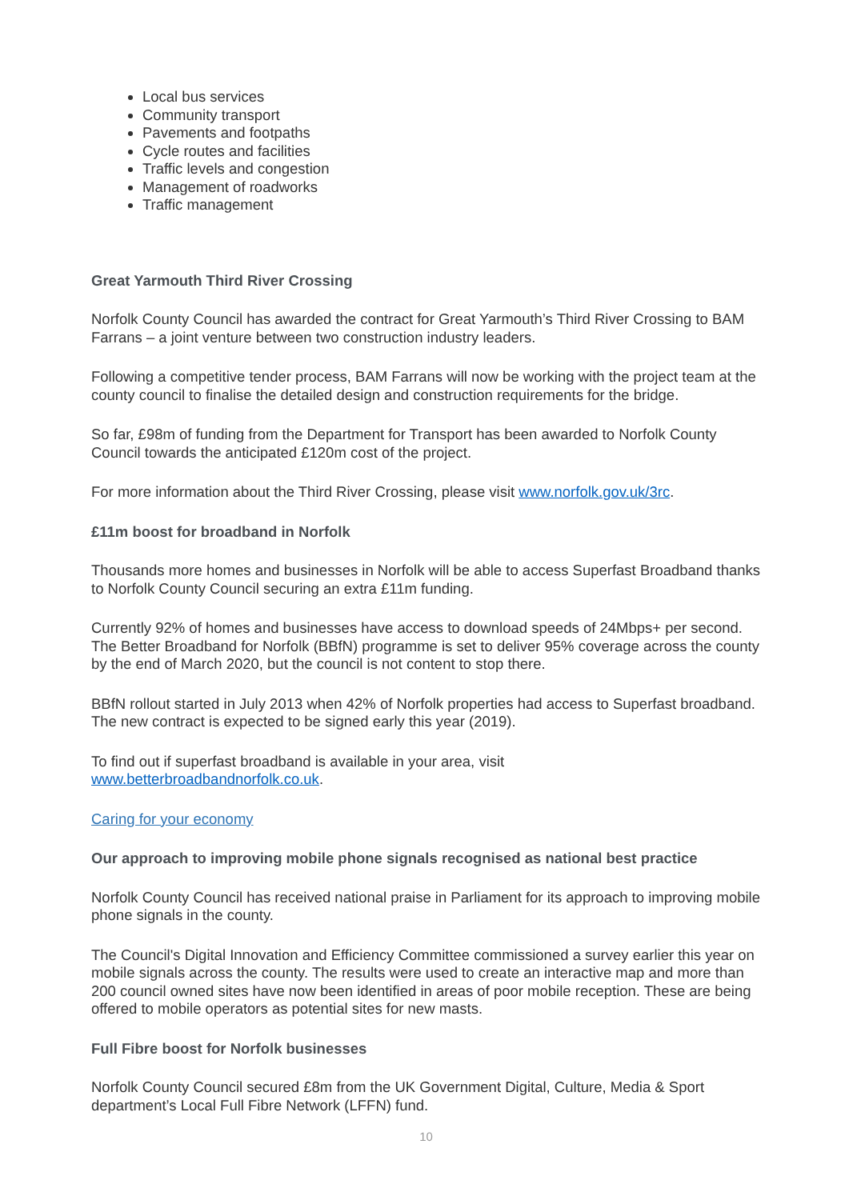Local bus services
Community transport
Pavements and footpaths
Cycle routes and facilities
Traffic levels and congestion
Management of roadworks
Traffic management
Great Yarmouth Third River Crossing
Norfolk County Council has awarded the contract for Great Yarmouth’s Third River Crossing to BAM Farrans – a joint venture between two construction industry leaders.
Following a competitive tender process, BAM Farrans will now be working with the project team at the county council to finalise the detailed design and construction requirements for the bridge.
So far, £98m of funding from the Department for Transport has been awarded to Norfolk County Council towards the anticipated £120m cost of the project.
For more information about the Third River Crossing, please visit www.norfolk.gov.uk/3rc.
£11m boost for broadband in Norfolk
Thousands more homes and businesses in Norfolk will be able to access Superfast Broadband thanks to Norfolk County Council securing an extra £11m funding.
Currently 92% of homes and businesses have access to download speeds of 24Mbps+ per second. The Better Broadband for Norfolk (BBfN) programme is set to deliver 95% coverage across the county by the end of March 2020, but the council is not content to stop there.
BBfN rollout started in July 2013 when 42% of Norfolk properties had access to Superfast broadband. The new contract is expected to be signed early this year (2019).
To find out if superfast broadband is available in your area, visit
www.betterbroadbandnorfolk.co.uk.
Caring for your economy
Our approach to improving mobile phone signals recognised as national best practice
Norfolk County Council has received national praise in Parliament for its approach to improving mobile phone signals in the county.
The Council's Digital Innovation and Efficiency Committee commissioned a survey earlier this year on mobile signals across the county. The results were used to create an interactive map and more than 200 council owned sites have now been identified in areas of poor mobile reception. These are being offered to mobile operators as potential sites for new masts.
Full Fibre boost for Norfolk businesses
Norfolk County Council secured £8m from the UK Government Digital, Culture, Media & Sport department’s Local Full Fibre Network (LFFN) fund.
10